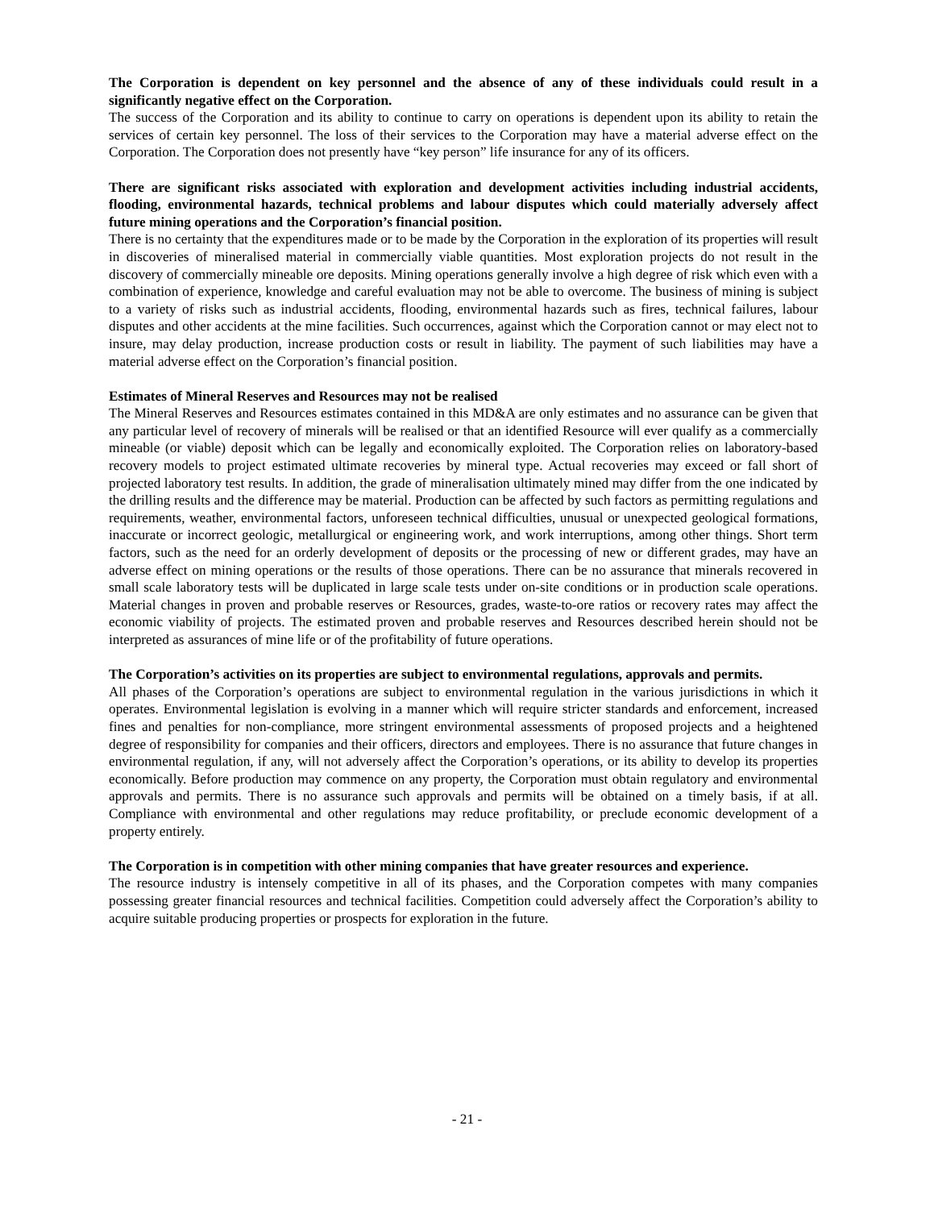The Corporation is dependent on key personnel and the absence of any of these individuals could result in a significantly negative effect on the Corporation.
The success of the Corporation and its ability to continue to carry on operations is dependent upon its ability to retain the services of certain key personnel. The loss of their services to the Corporation may have a material adverse effect on the Corporation. The Corporation does not presently have “key person” life insurance for any of its officers.
There are significant risks associated with exploration and development activities including industrial accidents, flooding, environmental hazards, technical problems and labour disputes which could materially adversely affect future mining operations and the Corporation’s financial position.
There is no certainty that the expenditures made or to be made by the Corporation in the exploration of its properties will result in discoveries of mineralised material in commercially viable quantities. Most exploration projects do not result in the discovery of commercially mineable ore deposits. Mining operations generally involve a high degree of risk which even with a combination of experience, knowledge and careful evaluation may not be able to overcome. The business of mining is subject to a variety of risks such as industrial accidents, flooding, environmental hazards such as fires, technical failures, labour disputes and other accidents at the mine facilities. Such occurrences, against which the Corporation cannot or may elect not to insure, may delay production, increase production costs or result in liability. The payment of such liabilities may have a material adverse effect on the Corporation’s financial position.
Estimates of Mineral Reserves and Resources may not be realised
The Mineral Reserves and Resources estimates contained in this MD&A are only estimates and no assurance can be given that any particular level of recovery of minerals will be realised or that an identified Resource will ever qualify as a commercially mineable (or viable) deposit which can be legally and economically exploited. The Corporation relies on laboratory-based recovery models to project estimated ultimate recoveries by mineral type. Actual recoveries may exceed or fall short of projected laboratory test results. In addition, the grade of mineralisation ultimately mined may differ from the one indicated by the drilling results and the difference may be material. Production can be affected by such factors as permitting regulations and requirements, weather, environmental factors, unforeseen technical difficulties, unusual or unexpected geological formations, inaccurate or incorrect geologic, metallurgical or engineering work, and work interruptions, among other things. Short term factors, such as the need for an orderly development of deposits or the processing of new or different grades, may have an adverse effect on mining operations or the results of those operations. There can be no assurance that minerals recovered in small scale laboratory tests will be duplicated in large scale tests under on-site conditions or in production scale operations. Material changes in proven and probable reserves or Resources, grades, waste-to-ore ratios or recovery rates may affect the economic viability of projects. The estimated proven and probable reserves and Resources described herein should not be interpreted as assurances of mine life or of the profitability of future operations.
The Corporation’s activities on its properties are subject to environmental regulations, approvals and permits.
All phases of the Corporation’s operations are subject to environmental regulation in the various jurisdictions in which it operates. Environmental legislation is evolving in a manner which will require stricter standards and enforcement, increased fines and penalties for non-compliance, more stringent environmental assessments of proposed projects and a heightened degree of responsibility for companies and their officers, directors and employees. There is no assurance that future changes in environmental regulation, if any, will not adversely affect the Corporation’s operations, or its ability to develop its properties economically. Before production may commence on any property, the Corporation must obtain regulatory and environmental approvals and permits. There is no assurance such approvals and permits will be obtained on a timely basis, if at all. Compliance with environmental and other regulations may reduce profitability, or preclude economic development of a property entirely.
The Corporation is in competition with other mining companies that have greater resources and experience.
The resource industry is intensely competitive in all of its phases, and the Corporation competes with many companies possessing greater financial resources and technical facilities. Competition could adversely affect the Corporation’s ability to acquire suitable producing properties or prospects for exploration in the future.
- 21 -